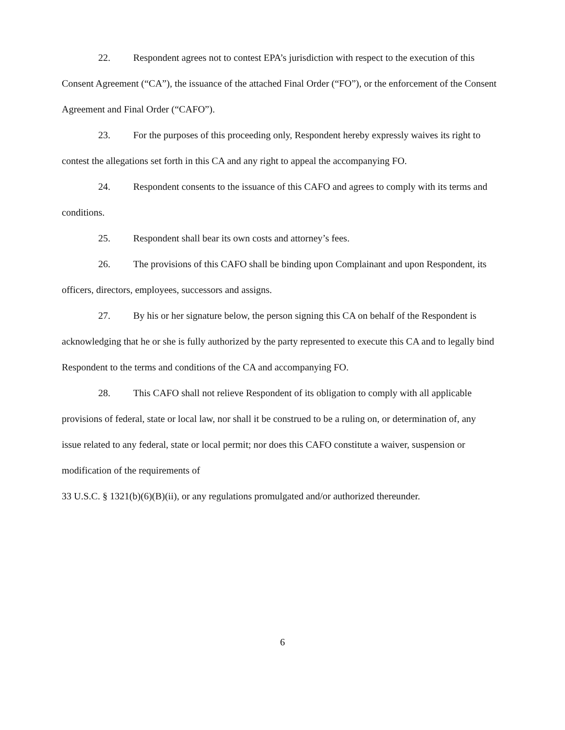22. Respondent agrees not to contest EPA’s jurisdiction with respect to the execution of this Consent Agreement (“CA”), the issuance of the attached Final Order (“FO”), or the enforcement of the Consent Agreement and Final Order (“CAFO”).
23. For the purposes of this proceeding only, Respondent hereby expressly waives its right to contest the allegations set forth in this CA and any right to appeal the accompanying FO.
24. Respondent consents to the issuance of this CAFO and agrees to comply with its terms and conditions.
25. Respondent shall bear its own costs and attorney’s fees.
26. The provisions of this CAFO shall be binding upon Complainant and upon Respondent, its officers, directors, employees, successors and assigns.
27. By his or her signature below, the person signing this CA on behalf of the Respondent is acknowledging that he or she is fully authorized by the party represented to execute this CA and to legally bind Respondent to the terms and conditions of the CA and accompanying FO.
28. This CAFO shall not relieve Respondent of its obligation to comply with all applicable provisions of federal, state or local law, nor shall it be construed to be a ruling on, or determination of, any issue related to any federal, state or local permit; nor does this CAFO constitute a waiver, suspension or modification of the requirements of
33 U.S.C. § 1321(b)(6)(B)(ii), or any regulations promulgated and/or authorized thereunder.
6